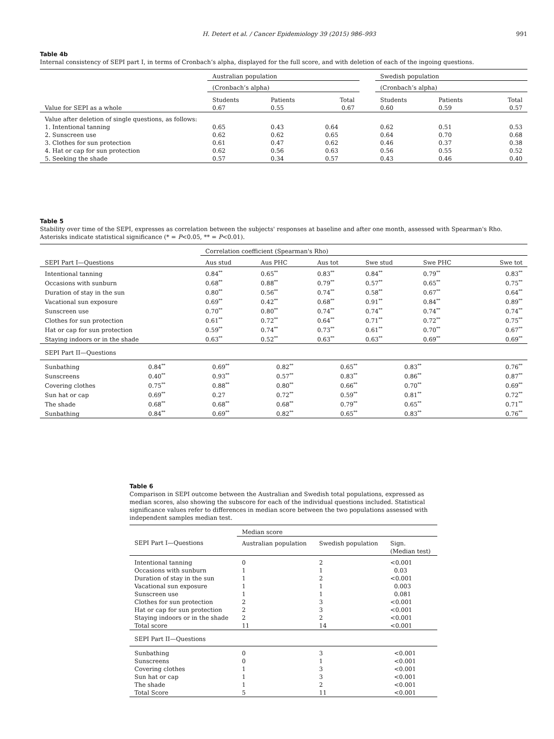H. Detert et al. / Cancer Epidemiology 39 (2015) 986–993 991
Table 4b
Internal consistency of SEPI part I, in terms of Cronbach’s alpha, displayed for the full score, and with deletion of each of the ingoing questions.
| | Australian population | | | | Swedish population | | |
| --- | --- | --- | --- | --- | --- | --- | --- |
| | (Cronbach’s alpha) | | | | (Cronbach’s alpha) | | |
| | Students | Patients | Total | | Students | Patients | Total |
| Value for SEPI as a whole | 0.67 | 0.55 | 0.67 | | 0.60 | 0.59 | 0.57 |
| Value after deletion of single questions, as follows: | | | | | | | |
| 1. Intentional tanning | 0.65 | 0.43 | 0.64 | | 0.62 | 0.51 | 0.53 |
| 2. Sunscreen use | 0.62 | 0.62 | 0.65 | | 0.64 | 0.70 | 0.68 |
| 3. Clothes for sun protection | 0.61 | 0.47 | 0.62 | | 0.46 | 0.37 | 0.38 |
| 4. Hat or cap for sun protection | 0.62 | 0.56 | 0.63 | | 0.56 | 0.55 | 0.52 |
| 5. Seeking the shade | 0.57 | 0.34 | 0.57 | | 0.43 | 0.46 | 0.40 |
Table 5
Stability over time of the SEPI, expresses as correlation between the subjects' responses at baseline and after one month, assessed with Spearman's Rho. Asterisks indicate statistical significance (* = P<0.05, ** = P<0.01).
| | Correlation coefficient (Spearman's Rho) | | | | | |
| --- | --- | --- | --- | --- | --- | --- |
| SEPI Part I—Questions | Aus stud | Aus PHC | Aus tot | Swe stud | Swe PHC | Swe tot |
| Intentional tanning | 0.84<sup>**</sup> | 0.65<sup>**</sup> | 0.83<sup>**</sup> | 0.84<sup>**</sup> | 0.79<sup>**</sup> | 0.83<sup>**</sup> |
| Occasions with sunburn | 0.68<sup>**</sup> | 0.88<sup>**</sup> | 0.79<sup>**</sup> | 0.57<sup>**</sup> | 0.65<sup>**</sup> | 0.75<sup>**</sup> |
| Duration of stay in the sun | 0.80<sup>**</sup> | 0.56<sup>**</sup> | 0.74<sup>**</sup> | 0.58<sup>**</sup> | 0.67<sup>**</sup> | 0.64<sup>**</sup> |
| Vacational sun exposure | 0.69<sup>**</sup> | 0.42<sup>**</sup> | 0.68<sup>**</sup> | 0.91<sup>**</sup> | 0.84<sup>**</sup> | 0.89<sup>**</sup> |
| Sunscreen use | 0.70<sup>**</sup> | 0.80<sup>**</sup> | 0.74<sup>**</sup> | 0.74<sup>**</sup> | 0.74<sup>**</sup> | 0.74<sup>**</sup> |
| Clothes for sun protection | 0.61<sup>**</sup> | 0.72<sup>**</sup> | 0.64<sup>**</sup> | 0.71<sup>**</sup> | 0.72<sup>**</sup> | 0.75<sup>**</sup> |
| Hat or cap for sun protection | 0.59<sup>**</sup> | 0.74<sup>**</sup> | 0.73<sup>**</sup> | 0.61<sup>**</sup> | 0.70<sup>**</sup> | 0.67<sup>**</sup> |
| Staying indoors or in the shade | 0.63<sup>**</sup> | 0.52<sup>**</sup> | 0.63<sup>**</sup> | 0.63<sup>**</sup> | 0.69<sup>**</sup> | 0.69<sup>**</sup> |
| SEPI Part II—Questions | | | | | | |
| Sunbathing | 0.84<sup>**</sup> | 0.69<sup>**</sup> | 0.82<sup>**</sup> | 0.65<sup>**</sup> | 0.83<sup>**</sup> | 0.76<sup>**</sup> |
| Sunscreens | 0.40<sup>**</sup> | 0.93<sup>**</sup> | 0.57<sup>**</sup> | 0.83<sup>**</sup> | 0.86<sup>**</sup> | 0.87<sup>**</sup> |
| Covering clothes | 0.75<sup>**</sup> | 0.88<sup>**</sup> | 0.80<sup>**</sup> | 0.66<sup>**</sup> | 0.70<sup>**</sup> | 0.69<sup>**</sup> |
| Sun hat or cap | 0.69<sup>**</sup> | 0.27 | 0.72<sup>**</sup> | 0.59<sup>**</sup> | 0.81<sup>**</sup> | 0.72<sup>**</sup> |
| The shade | 0.68<sup>**</sup> | 0.68<sup>**</sup> | 0.68<sup>**</sup> | 0.79<sup>**</sup> | 0.65<sup>**</sup> | 0.71<sup>**</sup> |
| Sunbathing | 0.84<sup>**</sup> | 0.69<sup>**</sup> | 0.82<sup>**</sup> | 0.65<sup>**</sup> | 0.83<sup>**</sup> | 0.76<sup>**</sup> |
Table 6
Comparison in SEPI outcome between the Australian and Swedish total populations, expressed as median scores, also showing the subscore for each of the individual questions included. Statistical significance values refer to differences in median score between the two populations assessed with independent samples median test.
| | Median score | | |
| --- | --- | --- | --- |
| SEPI Part I—Questions | Australian population | Swedish population | Sign. (Median test) |
| Intentional tanning | 0 | 2 | <0.001 |
| Occasions with sunburn | 1 | 1 | 0.03 |
| Duration of stay in the sun | 1 | 2 | <0.001 |
| Vacational sun exposure | 1 | 1 | 0.003 |
| Sunscreen use | 1 | 1 | 0.081 |
| Clothes for sun protection | 2 | 3 | <0.001 |
| Hat or cap for sun protection | 2 | 3 | <0.001 |
| Staying indoors or in the shade | 2 | 2 | <0.001 |
| Total score | 11 | 14 | <0.001 |
| SEPI Part II—Questions | | | |
| Sunbathing | 0 | 3 | <0.001 |
| Sunscreens | 0 | 1 | <0.001 |
| Covering clothes | 1 | 3 | <0.001 |
| Sun hat or cap | 1 | 3 | <0.001 |
| The shade | 1 | 2 | <0.001 |
| Total Score | 5 | 11 | <0.001 |